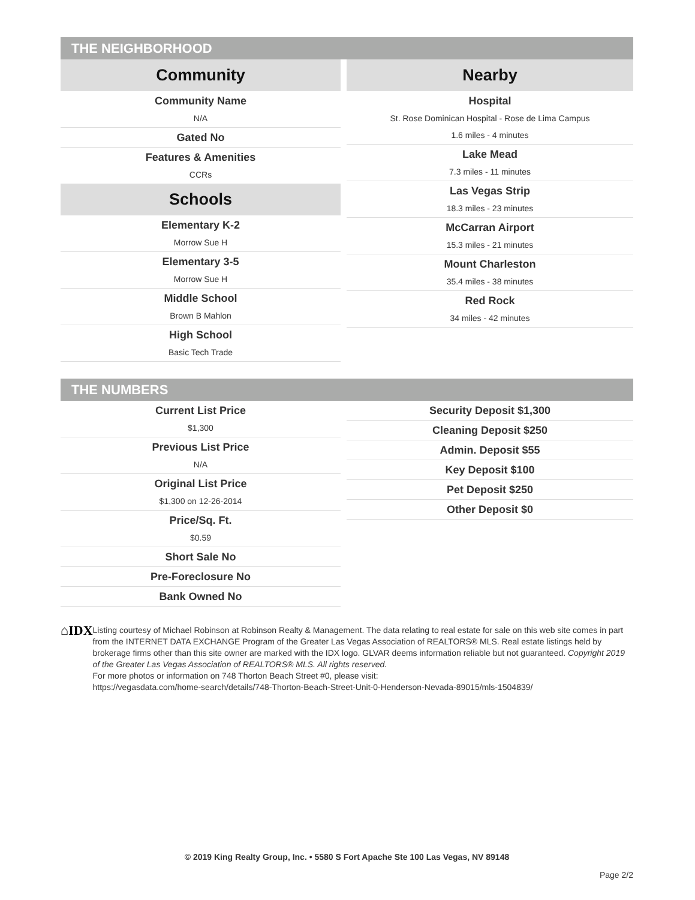THE NEIGHBORHOOD
Community
Community Name
N/A
Gated No
Features & Amenities
CCRs
Schools
Elementary K-2
Morrow Sue H
Elementary 3-5
Morrow Sue H
Middle School
Brown B Mahlon
High School
Basic Tech Trade
Nearby
Hospital
St. Rose Dominican Hospital - Rose de Lima Campus
1.6 miles - 4 minutes
Lake Mead
7.3 miles - 11 minutes
Las Vegas Strip
18.3 miles - 23 minutes
McCarran Airport
15.3 miles - 21 minutes
Mount Charleston
35.4 miles - 38 minutes
Red Rock
34 miles - 42 minutes
THE NUMBERS
Current List Price
$1,300
Previous List Price
N/A
Original List Price
$1,300 on 12-26-2014
Price/Sq. Ft.
$0.59
Short Sale No
Pre-Foreclosure No
Bank Owned No
Security Deposit $1,300
Cleaning Deposit $250
Admin. Deposit $55
Key Deposit $100
Pet Deposit $250
Other Deposit $0
⌂IDX
Listing courtesy of Michael Robinson at Robinson Realty & Management. The data relating to real estate for sale on this web site comes in part from the INTERNET DATA EXCHANGE Program of the Greater Las Vegas Association of REALTORS® MLS. Real estate listings held by brokerage firms other than this site owner are marked with the IDX logo. GLVAR deems information reliable but not guaranteed. Copyright 2019 of the Greater Las Vegas Association of REALTORS® MLS. All rights reserved.
For more photos or information on 748 Thorton Beach Street #0, please visit:
https://vegasdata.com/home-search/details/748-Thorton-Beach-Street-Unit-0-Henderson-Nevada-89015/mls-1504839/
© 2019 King Realty Group, Inc. • 5580 S Fort Apache Ste 100 Las Vegas, NV 89148
Page 2/2